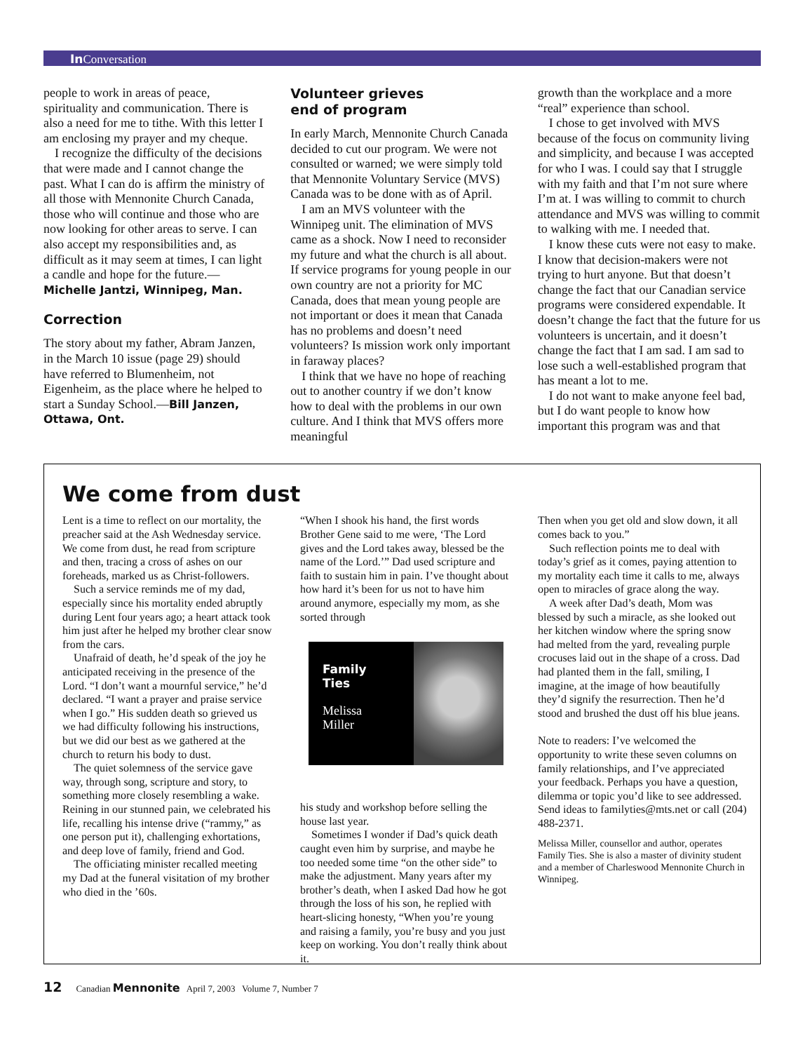In Conversation
people to work in areas of peace, spirituality and communication. There is also a need for me to tithe. With this letter I am enclosing my prayer and my cheque.
I recognize the difficulty of the decisions that were made and I cannot change the past. What I can do is affirm the ministry of all those with Mennonite Church Canada, those who will continue and those who are now looking for other areas to serve. I can also accept my responsibilities and, as difficult as it may seem at times, I can light a candle and hope for the future.—Michelle Jantzi, Winnipeg, Man.
Correction
The story about my father, Abram Janzen, in the March 10 issue (page 29) should have referred to Blumenheim, not Eigenheim, as the place where he helped to start a Sunday School.—Bill Janzen, Ottawa, Ont.
Volunteer grieves
end of program
In early March, Mennonite Church Canada decided to cut our program. We were not consulted or warned; we were simply told that Mennonite Voluntary Service (MVS) Canada was to be done with as of April.
I am an MVS volunteer with the Winnipeg unit. The elimination of MVS came as a shock. Now I need to reconsider my future and what the church is all about. If service programs for young people in our own country are not a priority for MC Canada, does that mean young people are not important or does it mean that Canada has no problems and doesn’t need volunteers? Is mission work only important in faraway places?
I think that we have no hope of reaching out to another country if we don’t know how to deal with the problems in our own culture. And I think that MVS offers more meaningful
growth than the workplace and a more “real” experience than school.
I chose to get involved with MVS because of the focus on community living and simplicity, and because I was accepted for who I was. I could say that I struggle with my faith and that I’m not sure where I’m at. I was willing to commit to church attendance and MVS was willing to commit to walking with me. I needed that.
I know these cuts were not easy to make. I know that decision-makers were not trying to hurt anyone. But that doesn’t change the fact that our Canadian service programs were considered expendable. It doesn’t change the fact that the future for us volunteers is uncertain, and it doesn’t change the fact that I am sad. I am sad to lose such a well-established program that has meant a lot to me.
I do not want to make anyone feel bad, but I do want people to know how important this program was and that
We come from dust
Lent is a time to reflect on our mortality, the preacher said at the Ash Wednesday service. We come from dust, he read from scripture and then, tracing a cross of ashes on our foreheads, marked us as Christ-followers.
Such a service reminds me of my dad, especially since his mortality ended abruptly during Lent four years ago; a heart attack took him just after he helped my brother clear snow from the cars.
Unafraid of death, he’d speak of the joy he anticipated receiving in the presence of the Lord. “I don’t want a mournful service,” he’d declared. “I want a prayer and praise service when I go.” His sudden death so grieved us we had difficulty following his instructions, but we did our best as we gathered at the church to return his body to dust.
The quiet solemness of the service gave way, through song, scripture and story, to something more closely resembling a wake. Reining in our stunned pain, we celebrated his life, recalling his intense drive (“rammy,” as one person put it), challenging exhortations, and deep love of family, friend and God.
The officiating minister recalled meeting my Dad at the funeral visitation of my brother who died in the ’60s.
“When I shook his hand, the first words Brother Gene said to me were, ‘The Lord gives and the Lord takes away, blessed be the name of the Lord.’” Dad used scripture and faith to sustain him in pain. I’ve thought about how hard it’s been for us not to have him around anymore, especially my mom, as she sorted through
Family
Ties
Melissa
Miller
his study and workshop before selling the house last year.
Sometimes I wonder if Dad’s quick death caught even him by surprise, and maybe he too needed some time “on the other side” to make the adjustment. Many years after my brother’s death, when I asked Dad how he got through the loss of his son, he replied with heart-slicing honesty, “When you’re young and raising a family, you’re busy and you just keep on working. You don’t really think about it.
Then when you get old and slow down, it all comes back to you.”
Such reflection points me to deal with today’s grief as it comes, paying attention to my mortality each time it calls to me, always open to miracles of grace along the way.
A week after Dad’s death, Mom was blessed by such a miracle, as she looked out her kitchen window where the spring snow had melted from the yard, revealing purple crocuses laid out in the shape of a cross. Dad had planted them in the fall, smiling, I imagine, at the image of how beautifully they’d signify the resurrection. Then he’d stood and brushed the dust off his blue jeans.
Note to readers: I’ve welcomed the opportunity to write these seven columns on family relationships, and I’ve appreciated your feedback. Perhaps you have a question, dilemma or topic you’d like to see addressed. Send ideas to familyties@mts.net or call (204) 488-2371.
Melissa Miller, counsellor and author, operates Family Ties. She is also a master of divinity student and a member of Charleswood Mennonite Church in Winnipeg.
12 Canadian Mennonite April 7, 2003 Volume 7, Number 7